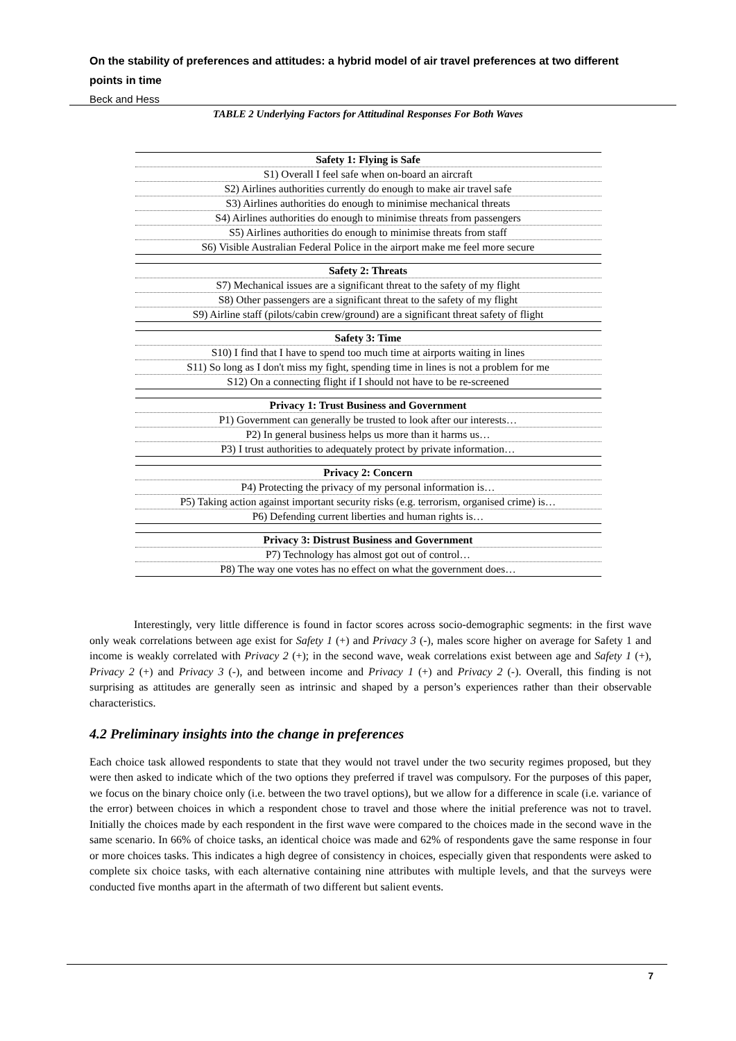On the stability of preferences and attitudes: a hybrid model of air travel preferences at two different points in time
Beck and Hess
TABLE 2 Underlying Factors for Attitudinal Responses For Both Waves
| Safety 1: Flying is Safe |
| --- |
| S1) Overall I feel safe when on-board an aircraft |
| S2) Airlines authorities currently do enough to make air travel safe |
| S3) Airlines authorities do enough to minimise mechanical threats |
| S4) Airlines authorities do enough to minimise threats from passengers |
| S5) Airlines authorities do enough to minimise threats from staff |
| S6) Visible Australian Federal Police in the airport make me feel more secure |
| Safety 2: Threats |
| S7) Mechanical issues are a significant threat to the safety of my flight |
| S8) Other passengers are a significant threat to the safety of my flight |
| S9) Airline staff (pilots/cabin crew/ground) are a significant threat safety of flight |
| Safety 3: Time |
| S10) I find that I have to spend too much time at airports waiting in lines |
| S11) So long as I don't miss my fight, spending time in lines is not a problem for me |
| S12) On a connecting flight if I should not have to be re-screened |
| Privacy 1: Trust Business and Government |
| P1) Government can generally be trusted to look after our interests… |
| P2) In general business helps us more than it harms us… |
| P3) I trust authorities to adequately protect by private information… |
| Privacy 2: Concern |
| P4) Protecting the privacy of my personal information is… |
| P5) Taking action against important security risks (e.g. terrorism, organised crime) is… |
| P6) Defending current liberties and human rights is… |
| Privacy 3: Distrust Business and Government |
| P7) Technology has almost got out of control… |
| P8) The way one votes has no effect on what the government does… |
Interestingly, very little difference is found in factor scores across socio-demographic segments: in the first wave only weak correlations between age exist for Safety 1 (+) and Privacy 3 (-), males score higher on average for Safety 1 and income is weakly correlated with Privacy 2 (+); in the second wave, weak correlations exist between age and Safety 1 (+), Privacy 2 (+) and Privacy 3 (-), and between income and Privacy 1 (+) and Privacy 2 (-). Overall, this finding is not surprising as attitudes are generally seen as intrinsic and shaped by a person’s experiences rather than their observable characteristics.
4.2 Preliminary insights into the change in preferences
Each choice task allowed respondents to state that they would not travel under the two security regimes proposed, but they were then asked to indicate which of the two options they preferred if travel was compulsory. For the purposes of this paper, we focus on the binary choice only (i.e. between the two travel options), but we allow for a difference in scale (i.e. variance of the error) between choices in which a respondent chose to travel and those where the initial preference was not to travel. Initially the choices made by each respondent in the first wave were compared to the choices made in the second wave in the same scenario. In 66% of choice tasks, an identical choice was made and 62% of respondents gave the same response in four or more choices tasks. This indicates a high degree of consistency in choices, especially given that respondents were asked to complete six choice tasks, with each alternative containing nine attributes with multiple levels, and that the surveys were conducted five months apart in the aftermath of two different but salient events.
7